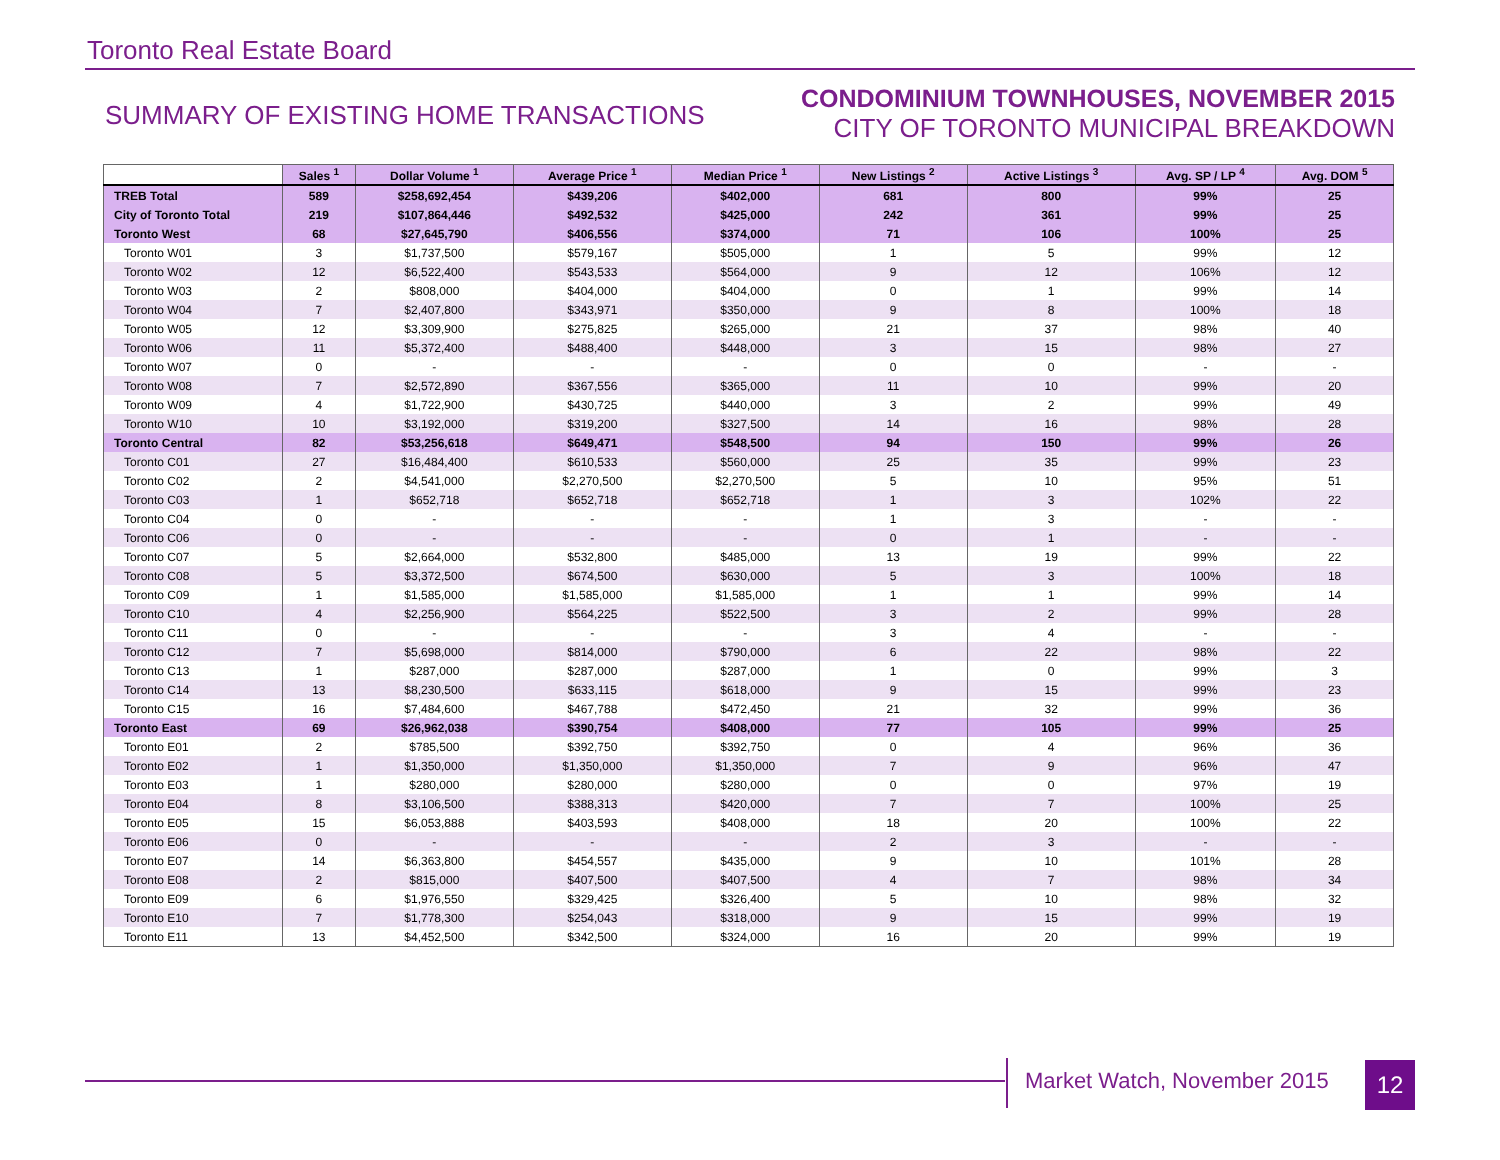Toronto Real Estate Board
SUMMARY OF EXISTING HOME TRANSACTIONS
CONDOMINIUM TOWNHOUSES, NOVEMBER 2015
CITY OF TORONTO MUNICIPAL BREAKDOWN
| | Sales <sup>1</sup> | Dollar Volume <sup>1</sup> | Average Price <sup>1</sup> | Median Price <sup>1</sup> | New Listings <sup>2</sup> | Active Listings <sup>3</sup> | Avg. SP / LP <sup>4</sup> | Avg. DOM <sup>5</sup> |
| TREB Total | 589 | $258,692,454 | $439,206 | $402,000 | 681 | 800 | 99% | 25 |
| City of Toronto Total | 219 | $107,864,446 | $492,532 | $425,000 | 242 | 361 | 99% | 25 |
| Toronto West | 68 | $27,645,790 | $406,556 | $374,000 | 71 | 106 | 100% | 25 |
| Toronto W01 | 3 | $1,737,500 | $579,167 | $505,000 | 1 | 5 | 99% | 12 |
| Toronto W02 | 12 | $6,522,400 | $543,533 | $564,000 | 9 | 12 | 106% | 12 |
| Toronto W03 | 2 | $808,000 | $404,000 | $404,000 | 0 | 1 | 99% | 14 |
| Toronto W04 | 7 | $2,407,800 | $343,971 | $350,000 | 9 | 8 | 100% | 18 |
| Toronto W05 | 12 | $3,309,900 | $275,825 | $265,000 | 21 | 37 | 98% | 40 |
| Toronto W06 | 11 | $5,372,400 | $488,400 | $448,000 | 3 | 15 | 98% | 27 |
| Toronto W07 | 0 | - | - | - | 0 | 0 | - | - |
| Toronto W08 | 7 | $2,572,890 | $367,556 | $365,000 | 11 | 10 | 99% | 20 |
| Toronto W09 | 4 | $1,722,900 | $430,725 | $440,000 | 3 | 2 | 99% | 49 |
| Toronto W10 | 10 | $3,192,000 | $319,200 | $327,500 | 14 | 16 | 98% | 28 |
| Toronto Central | 82 | $53,256,618 | $649,471 | $548,500 | 94 | 150 | 99% | 26 |
| Toronto C01 | 27 | $16,484,400 | $610,533 | $560,000 | 25 | 35 | 99% | 23 |
| Toronto C02 | 2 | $4,541,000 | $2,270,500 | $2,270,500 | 5 | 10 | 95% | 51 |
| Toronto C03 | 1 | $652,718 | $652,718 | $652,718 | 1 | 3 | 102% | 22 |
| Toronto C04 | 0 | - | - | - | 1 | 3 | - | - |
| Toronto C06 | 0 | - | - | - | 0 | 1 | - | - |
| Toronto C07 | 5 | $2,664,000 | $532,800 | $485,000 | 13 | 19 | 99% | 22 |
| Toronto C08 | 5 | $3,372,500 | $674,500 | $630,000 | 5 | 3 | 100% | 18 |
| Toronto C09 | 1 | $1,585,000 | $1,585,000 | $1,585,000 | 1 | 1 | 99% | 14 |
| Toronto C10 | 4 | $2,256,900 | $564,225 | $522,500 | 3 | 2 | 99% | 28 |
| Toronto C11 | 0 | - | - | - | 3 | 4 | - | - |
| Toronto C12 | 7 | $5,698,000 | $814,000 | $790,000 | 6 | 22 | 98% | 22 |
| Toronto C13 | 1 | $287,000 | $287,000 | $287,000 | 1 | 0 | 99% | 3 |
| Toronto C14 | 13 | $8,230,500 | $633,115 | $618,000 | 9 | 15 | 99% | 23 |
| Toronto C15 | 16 | $7,484,600 | $467,788 | $472,450 | 21 | 32 | 99% | 36 |
| Toronto East | 69 | $26,962,038 | $390,754 | $408,000 | 77 | 105 | 99% | 25 |
| Toronto E01 | 2 | $785,500 | $392,750 | $392,750 | 0 | 4 | 96% | 36 |
| Toronto E02 | 1 | $1,350,000 | $1,350,000 | $1,350,000 | 7 | 9 | 96% | 47 |
| Toronto E03 | 1 | $280,000 | $280,000 | $280,000 | 0 | 0 | 97% | 19 |
| Toronto E04 | 8 | $3,106,500 | $388,313 | $420,000 | 7 | 7 | 100% | 25 |
| Toronto E05 | 15 | $6,053,888 | $403,593 | $408,000 | 18 | 20 | 100% | 22 |
| Toronto E06 | 0 | - | - | - | 2 | 3 | - | - |
| Toronto E07 | 14 | $6,363,800 | $454,557 | $435,000 | 9 | 10 | 101% | 28 |
| Toronto E08 | 2 | $815,000 | $407,500 | $407,500 | 4 | 7 | 98% | 34 |
| Toronto E09 | 6 | $1,976,550 | $329,425 | $326,400 | 5 | 10 | 98% | 32 |
| Toronto E10 | 7 | $1,778,300 | $254,043 | $318,000 | 9 | 15 | 99% | 19 |
| Toronto E11 | 13 | $4,452,500 | $342,500 | $324,000 | 16 | 20 | 99% | 19 |
Market Watch, November 2015 12